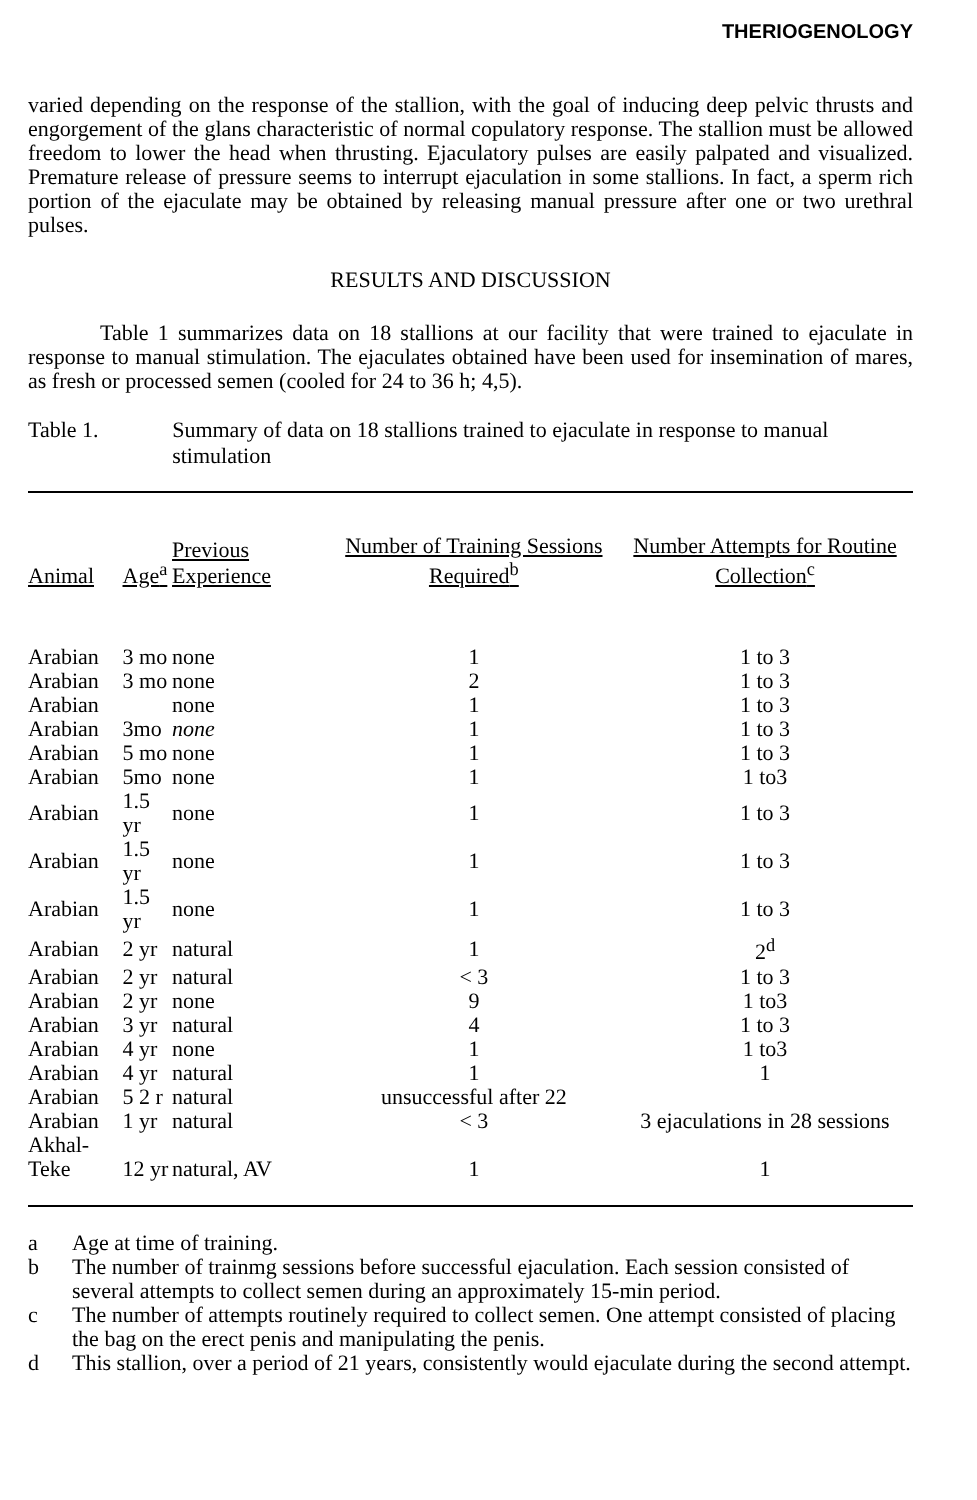THERIOGENOLOGY
varied depending on the response of the stallion, with the goal of inducing deep pelvic thrusts and engorgement of the glans characteristic of normal copulatory response. The stallion must be allowed freedom to lower the head when thrusting. Ejaculatory pulses are easily palpated and visualized. Premature release of pressure seems to interrupt ejaculation in some stallions. In fact, a sperm rich portion of the ejaculate may be obtained by releasing manual pressure after one or two urethral pulses.
RESULTS AND DISCUSSION
Table 1 summarizes data on 18 stallions at our facility that were trained to ejaculate in response to manual stimulation. The ejaculates obtained have been used for insemination of mares, as fresh or processed semen (cooled for 24 to 36 h; 4,5).
Table 1. Summary of data on 18 stallions trained to ejaculate in response to manual stimulation
| Animal | Age<sup>a</sup> | Previous Experience | Number of Training Sessions Required<sup>b</sup> | Number Attempts for Routine Collection<sup>c</sup> |
| --- | --- | --- | --- | --- |
| Arabian | 3 mo | none | 1 | 1 to 3 |
| Arabian | 3 mo | none | 2 | 1 to 3 |
| Arabian | | none | 1 | 1 to 3 |
| Arabian | 3mo | none | 1 | 1 to 3 |
| Arabian | 5 mo | none | 1 | 1 to 3 |
| Arabian | 5mo | none | 1 | 1 to3 |
| Arabian | 1.5 yr | none | 1 | 1 to 3 |
| Arabian | 1.5 yr | none | 1 | 1 to 3 |
| Arabian | 1.5 yr | none | 1 | 1 to 3 |
| Arabian | 2 yr | natural | 1 | 2<sup>d</sup> |
| Arabian | 2 yr | natural | < 3 | 1 to 3 |
| Arabian | 2 yr | none | 9 | 1 to3 |
| Arabian | 3 yr | natural | 4 | 1 to 3 |
| Arabian | 4 yr | none | 1 | 1 to3 |
| Arabian | 4 yr | natural | 1 | 1 |
| Arabian | 5 2 r | natural | unsuccessful after 22 | |
| Arabian | 1 yr | natural | < 3 | 3 ejaculations in 28 sessions |
| Akhal-Teke | 12 yr | natural, AV | 1 | 1 |
a Age at time of training.
b The number of trainmg sessions before successful ejaculation. Each session consisted of several attempts to collect semen during an approximately 15-min period.
c The number of attempts routinely required to collect semen. One attempt consisted of placing the bag on the erect penis and manipulating the penis.
d This stallion, over a period of 21 years, consistently would ejaculate during the second attempt.